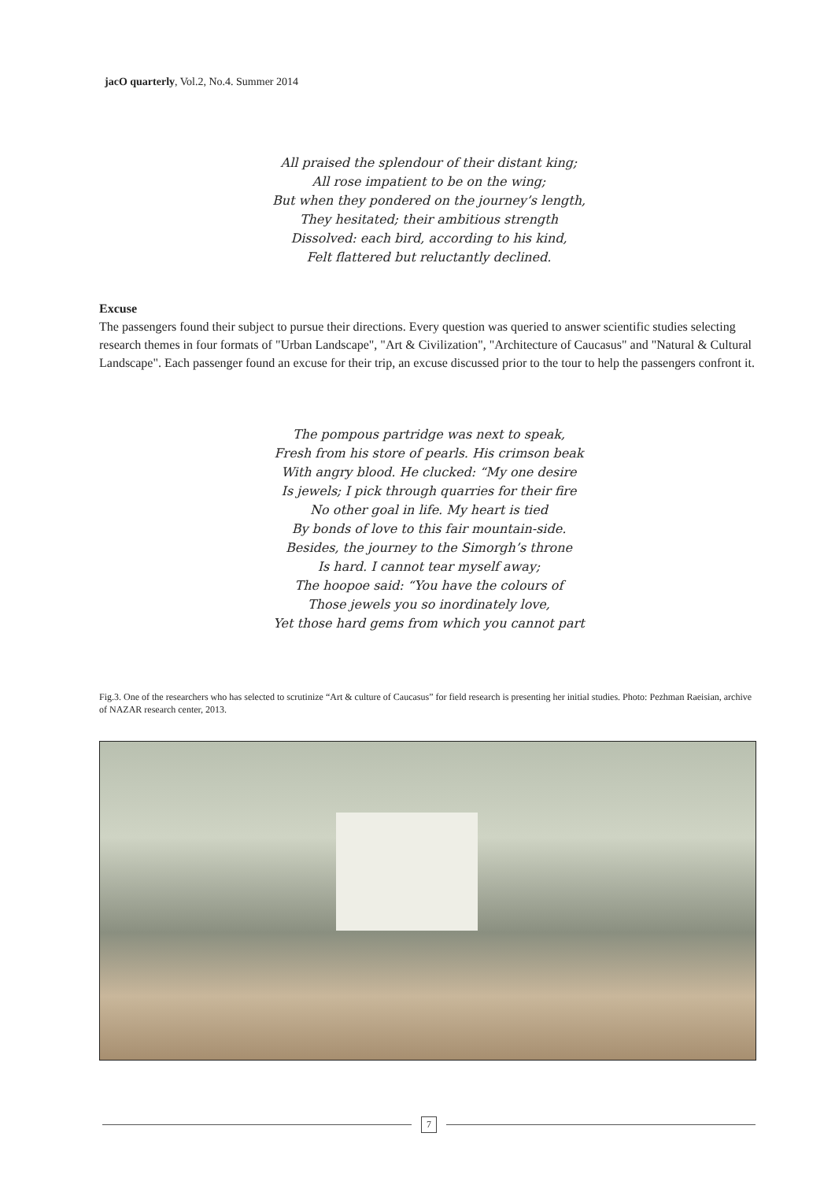jacO quarterly, Vol.2, No.4. Summer 2014
All praised the splendour of their distant king;
All rose impatient to be on the wing;
But when they pondered on the journey’s length,
They hesitated; their ambitious strength
Dissolved: each bird, according to his kind,
Felt flattered but reluctantly declined.
Excuse
The passengers found their subject to pursue their directions. Every question was queried to answer scientific studies selecting research themes in four formats of "Urban Landscape", "Art & Civilization", "Architecture of Caucasus" and "Natural & Cultural Landscape". Each passenger found an excuse for their trip, an excuse discussed prior to the tour to help the passengers confront it.
The pompous partridge was next to speak,
Fresh from his store of pearls. His crimson beak
With angry blood. He clucked: “My one desire
Is jewels; I pick through quarries for their fire
No other goal in life. My heart is tied
By bonds of love to this fair mountain-side.
Besides, the journey to the Simorgh’s throne
Is hard. I cannot tear myself away;
The hoopoe said: “You have the colours of
Those jewels you so inordinately love,
Yet those hard gems from which you cannot part
Fig.3. One of the researchers who has selected to scrutinize “Art & culture of Caucasus” for field research is presenting her initial studies. Photo: Pezhman Raeisian, archive of NAZAR research center, 2013.
7